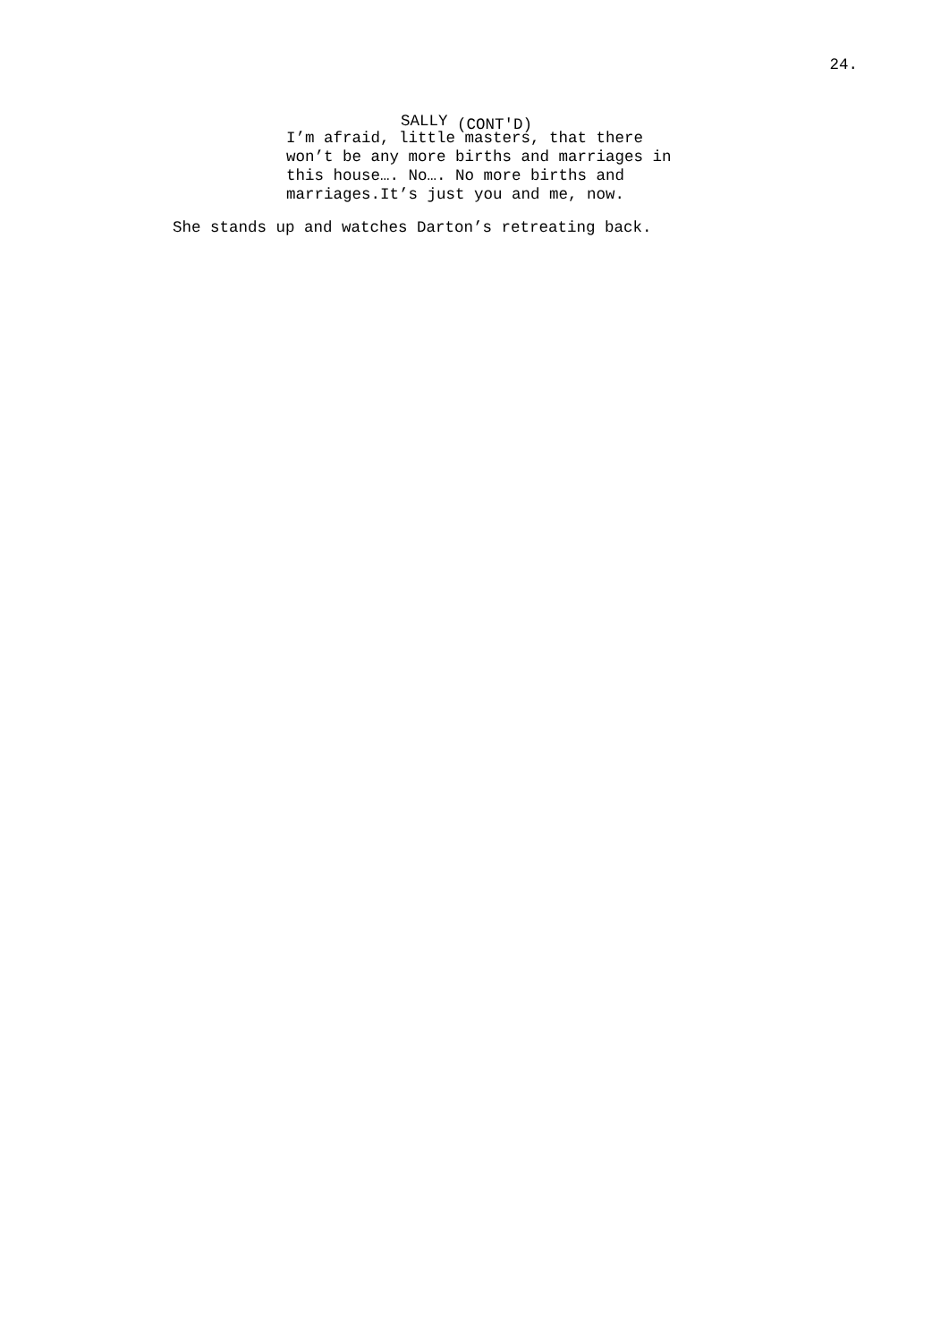24.
SALLY (CONT'D)
I’m afraid, little masters, that there won’t be any more births and marriages in this house…. No…. No more births and marriages.It’s just you and me, now.
She stands up and watches Darton’s retreating back.